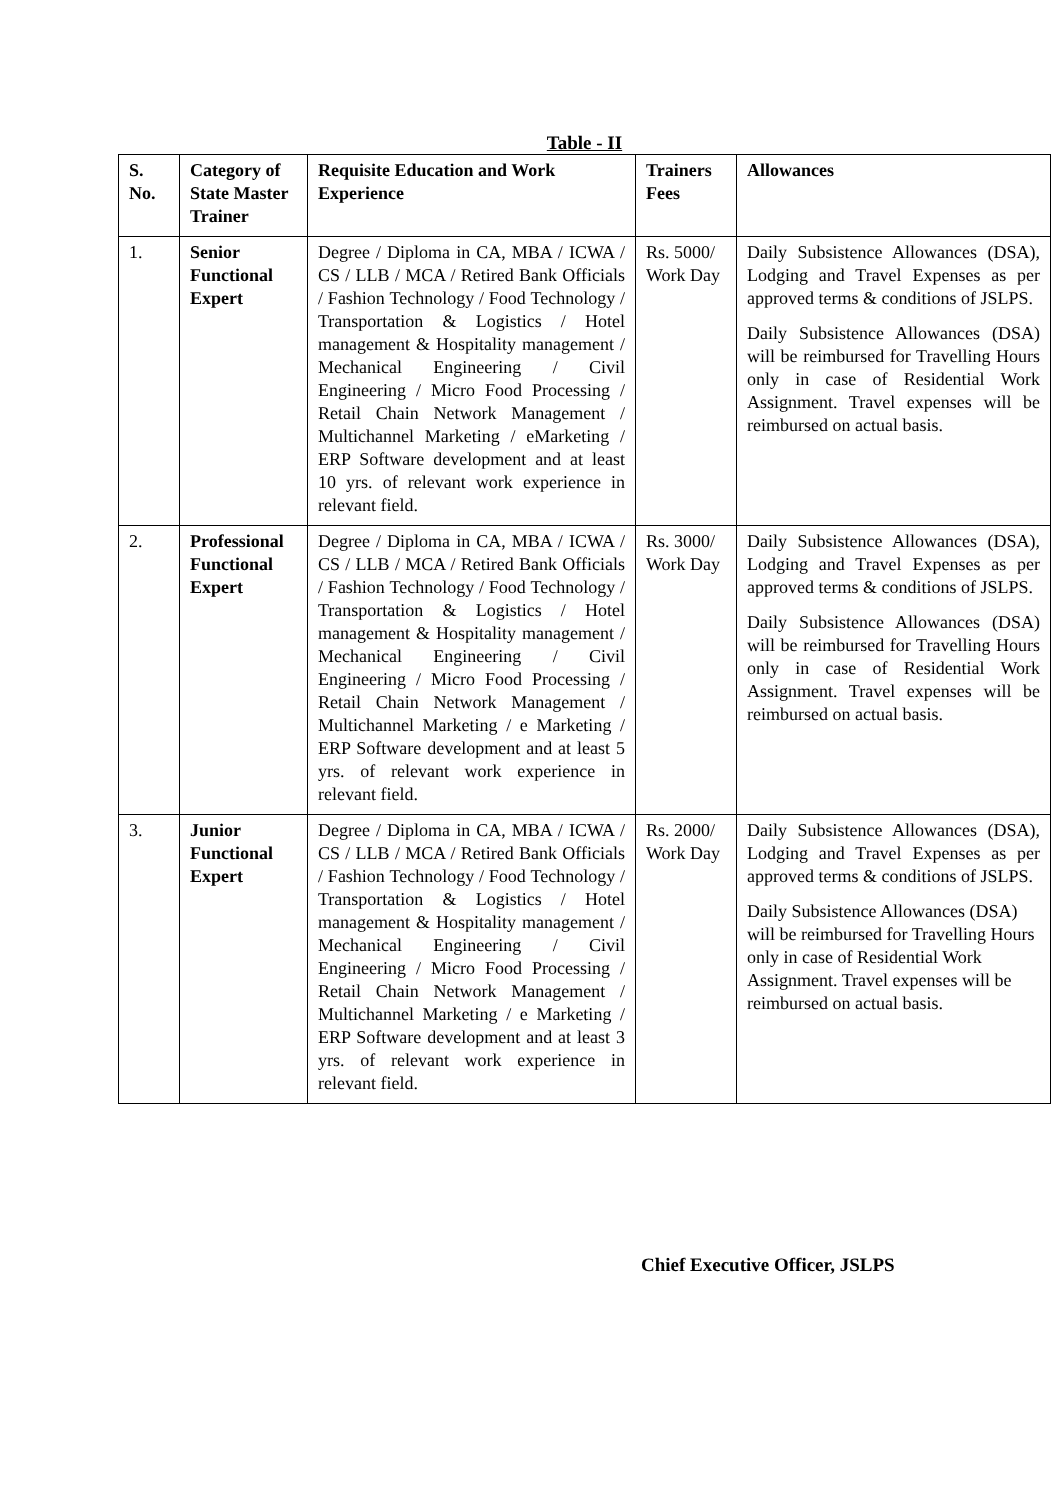Table - II
| S. No. | Category of State Master Trainer | Requisite Education and Work Experience | Trainers Fees | Allowances |
| --- | --- | --- | --- | --- |
| 1. | Senior Functional Expert | Degree / Diploma in CA, MBA / ICWA / CS / LLB / MCA / Retired Bank Officials / Fashion Technology / Food Technology / Transportation & Logistics / Hotel management & Hospitality management / Mechanical Engineering / Civil Engineering / Micro Food Processing / Retail Chain Network Management / Multichannel Marketing / eMarketing / ERP Software development and at least 10 yrs. of relevant work experience in relevant field. | Rs. 5000/ Work Day | Daily Subsistence Allowances (DSA), Lodging and Travel Expenses as per approved terms & conditions of JSLPS. Daily Subsistence Allowances (DSA) will be reimbursed for Travelling Hours only in case of Residential Work Assignment. Travel expenses will be reimbursed on actual basis. |
| 2. | Professional Functional Expert | Degree / Diploma in CA, MBA / ICWA / CS / LLB / MCA / Retired Bank Officials / Fashion Technology / Food Technology / Transportation & Logistics / Hotel management & Hospitality management / Mechanical Engineering / Civil Engineering / Micro Food Processing / Retail Chain Network Management / Multichannel Marketing / e Marketing / ERP Software development and at least 5 yrs. of relevant work experience in relevant field. | Rs. 3000/ Work Day | Daily Subsistence Allowances (DSA), Lodging and Travel Expenses as per approved terms & conditions of JSLPS. Daily Subsistence Allowances (DSA) will be reimbursed for Travelling Hours only in case of Residential Work Assignment. Travel expenses will be reimbursed on actual basis. |
| 3. | Junior Functional Expert | Degree / Diploma in CA, MBA / ICWA / CS / LLB / MCA / Retired Bank Officials / Fashion Technology / Food Technology / Transportation & Logistics / Hotel management & Hospitality management / Mechanical Engineering / Civil Engineering / Micro Food Processing / Retail Chain Network Management / Multichannel Marketing / e Marketing / ERP Software development and at least 3 yrs. of relevant work experience in relevant field. | Rs. 2000/ Work Day | Daily Subsistence Allowances (DSA), Lodging and Travel Expenses as per approved terms & conditions of JSLPS. Daily Subsistence Allowances (DSA) will be reimbursed for Travelling Hours only in case of Residential Work Assignment. Travel expenses will be reimbursed on actual basis. |
Chief Executive Officer, JSLPS